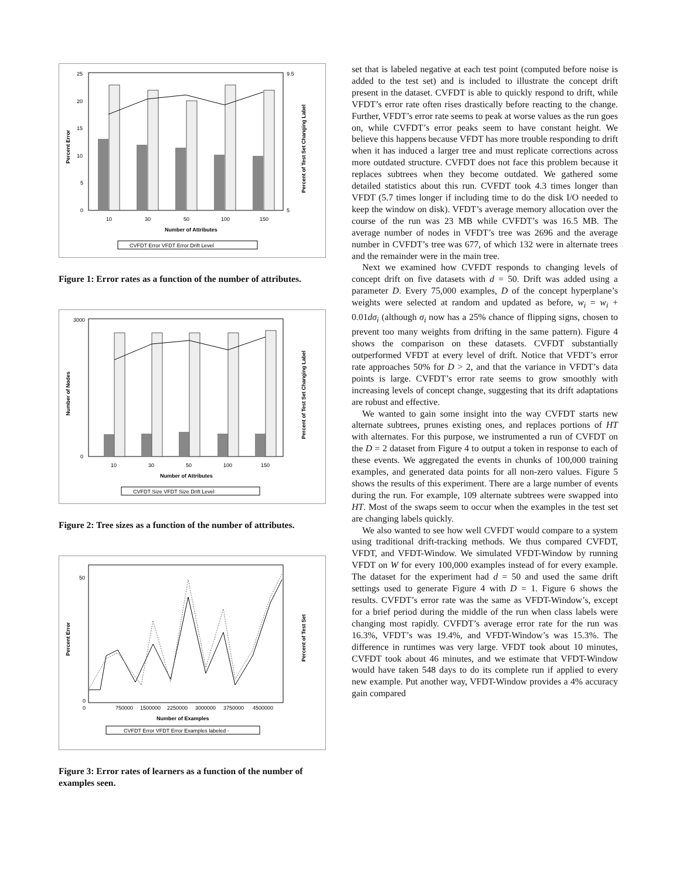25
20
15
10
5
0
10
30
50
100
150
Number of Attributes
Percent Error
9.5
5
Percent of Test Set Changing Label
CVFDT Error VFDT Error Drift Level
Figure 1: Error rates as a function of the number of attributes.
3000
0
10
30
50
100
150
Number of Attributes
Number of Nodes
Percent of Test Set Changing Label
CVFDT Size VFDT Size Drift Level
Figure 2: Tree sizes as a function of the number of attributes.
50
0
0
750000
1500000
2250000
3000000
3750000
4500000
Number of Examples
Percent Error
Percent of Test Set
CVFDT Error VFDT Error Examples labeled -
Figure 3: Error rates of learners as a function of the number of examples seen.
set that is labeled negative at each test point (computed before noise is added to the test set) and is included to illustrate the concept drift present in the dataset. CVFDT is able to quickly respond to drift, while VFDT’s error rate often rises drastically before reacting to the change. Further, VFDT’s error rate seems to peak at worse values as the run goes on, while CVFDT’s error peaks seem to have constant height. We believe this happens because VFDT has more trouble responding to drift when it has induced a larger tree and must replicate corrections across more outdated structure. CVFDT does not face this problem because it replaces subtrees when they become outdated. We gathered some detailed statistics about this run. CVFDT took 4.3 times longer than VFDT (5.7 times longer if including time to do the disk I/O needed to keep the window on disk). VFDT’s average memory allocation over the course of the run was 23 MB while CVFDT’s was 16.5 MB. The average number of nodes in VFDT’s tree was 2696 and the average number in CVFDT’s tree was 677, of which 132 were in alternate trees and the remainder were in the main tree.
Next we examined how CVFDT responds to changing levels of concept drift on five datasets with d = 50. Drift was added using a parameter D. Every 75,000 examples, D of the concept hyperplane’s weights were selected at random and updated as before, w<sub>i</sub> = w<sub>i</sub> + 0.01dσ<sub>i</sub> (although σ<sub>i</sub> now has a 25% chance of flipping signs, chosen to prevent too many weights from drifting in the same pattern). Figure 4 shows the comparison on these datasets. CVFDT substantially outperformed VFDT at every level of drift. Notice that VFDT’s error rate approaches 50% for D > 2, and that the variance in VFDT’s data points is large. CVFDT’s error rate seems to grow smoothly with increasing levels of concept change, suggesting that its drift adaptations are robust and effective.
We wanted to gain some insight into the way CVFDT starts new alternate subtrees, prunes existing ones, and replaces portions of HT with alternates. For this purpose, we instrumented a run of CVFDT on the D = 2 dataset from Figure 4 to output a token in response to each of these events. We aggregated the events in chunks of 100,000 training examples, and generated data points for all non-zero values. Figure 5 shows the results of this experiment. There are a large number of events during the run. For example, 109 alternate subtrees were swapped into HT. Most of the swaps seem to occur when the examples in the test set are changing labels quickly.
We also wanted to see how well CVFDT would compare to a system using traditional drift-tracking methods. We thus compared CVFDT, VFDT, and VFDT-Window. We simulated VFDT-Window by running VFDT on W for every 100,000 examples instead of for every example. The dataset for the experiment had d = 50 and used the same drift settings used to generate Figure 4 with D = 1. Figure 6 shows the results. CVFDT’s error rate was the same as VFDT-Window’s, except for a brief period during the middle of the run when class labels were changing most rapidly. CVFDT’s average error rate for the run was 16.3%, VFDT’s was 19.4%, and VFDT-Window’s was 15.3%. The difference in runtimes was very large. VFDT took about 10 minutes, CVFDT took about 46 minutes, and we estimate that VFDT-Window would have taken 548 days to do its complete run if applied to every new example. Put another way, VFDT-Window provides a 4% accuracy gain compared